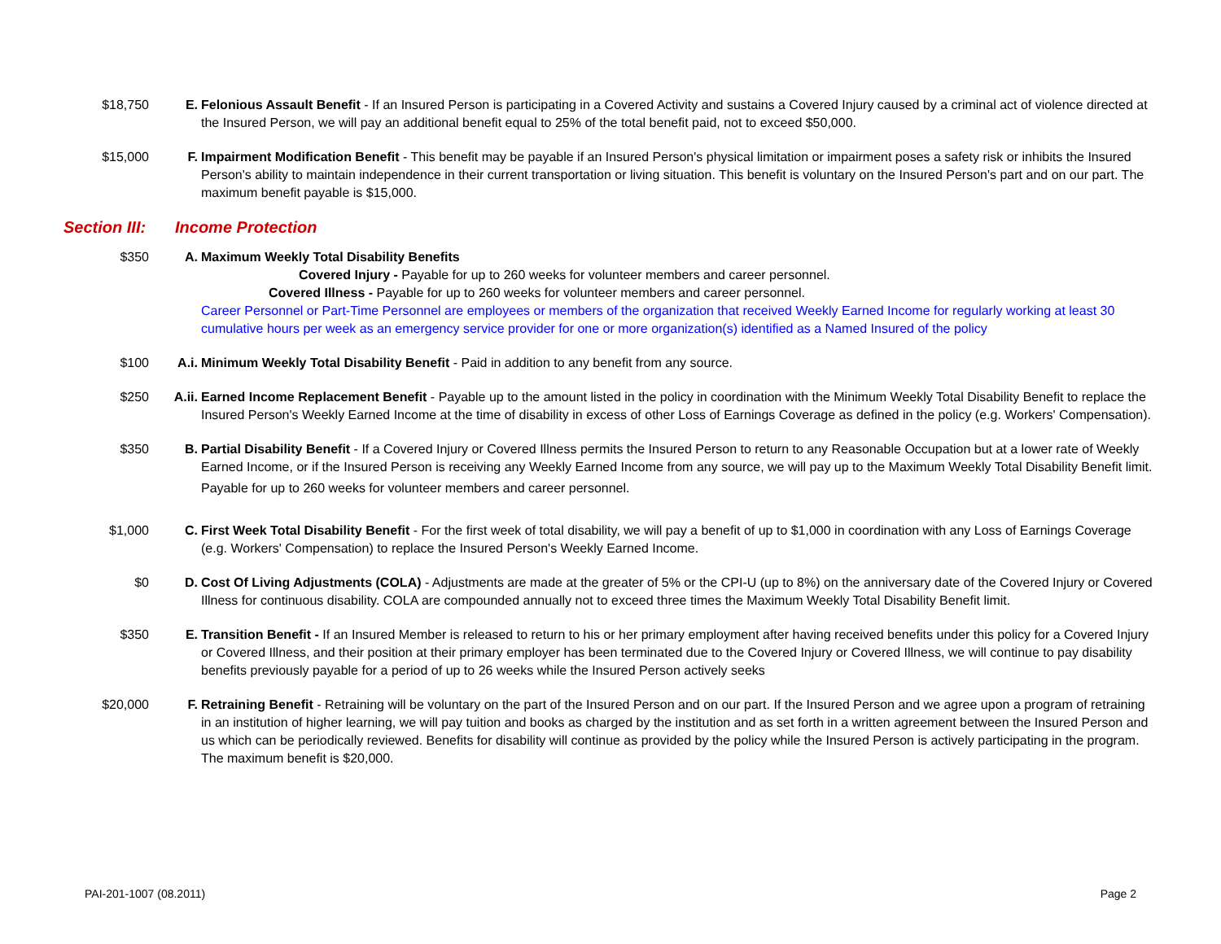$18,750 E. Felonious Assault Benefit - If an Insured Person is participating in a Covered Activity and sustains a Covered Injury caused by a criminal act of violence directed at the Insured Person, we will pay an additional benefit equal to 25% of the total benefit paid, not to exceed $50,000.
$15,000 F. Impairment Modification Benefit - This benefit may be payable if an Insured Person's physical limitation or impairment poses a safety risk or inhibits the Insured Person's ability to maintain independence in their current transportation or living situation. This benefit is voluntary on the Insured Person's part and on our part. The maximum benefit payable is $15,000.
Section III: Income Protection
$350 A. Maximum Weekly Total Disability Benefits
Covered Injury - Payable for up to 260 weeks for volunteer members and career personnel.
Covered Illness - Payable for up to 260 weeks for volunteer members and career personnel.
Career Personnel or Part-Time Personnel are employees or members of the organization that received Weekly Earned Income for regularly working at least 30 cumulative hours per week as an emergency service provider for one or more organization(s) identified as a Named Insured of the policy
$100 A.i. Minimum Weekly Total Disability Benefit - Paid in addition to any benefit from any source.
$250 A.ii. Earned Income Replacement Benefit - Payable up to the amount listed in the policy in coordination with the Minimum Weekly Total Disability Benefit to replace the Insured Person's Weekly Earned Income at the time of disability in excess of other Loss of Earnings Coverage as defined in the policy (e.g. Workers' Compensation).
$350 B. Partial Disability Benefit - If a Covered Injury or Covered Illness permits the Insured Person to return to any Reasonable Occupation but at a lower rate of Weekly Earned Income, or if the Insured Person is receiving any Weekly Earned Income from any source, we will pay up to the Maximum Weekly Total Disability Benefit limit.
Payable for up to 260 weeks for volunteer members and career personnel.
$1,000 C. First Week Total Disability Benefit - For the first week of total disability, we will pay a benefit of up to $1,000 in coordination with any Loss of Earnings Coverage (e.g. Workers' Compensation) to replace the Insured Person's Weekly Earned Income.
$0 D. Cost Of Living Adjustments (COLA) - Adjustments are made at the greater of 5% or the CPI-U (up to 8%) on the anniversary date of the Covered Injury or Covered Illness for continuous disability. COLA are compounded annually not to exceed three times the Maximum Weekly Total Disability Benefit limit.
$350 E. Transition Benefit - If an Insured Member is released to return to his or her primary employment after having received benefits under this policy for a Covered Injury or Covered Illness, and their position at their primary employer has been terminated due to the Covered Injury or Covered Illness, we will continue to pay disability benefits previously payable for a period of up to 26 weeks while the Insured Person actively seeks
$20,000 F. Retraining Benefit - Retraining will be voluntary on the part of the Insured Person and on our part. If the Insured Person and we agree upon a program of retraining in an institution of higher learning, we will pay tuition and books as charged by the institution and as set forth in a written agreement between the Insured Person and us which can be periodically reviewed. Benefits for disability will continue as provided by the policy while the Insured Person is actively participating in the program. The maximum benefit is $20,000.
PAI-201-1007 (08.2011) Page 2